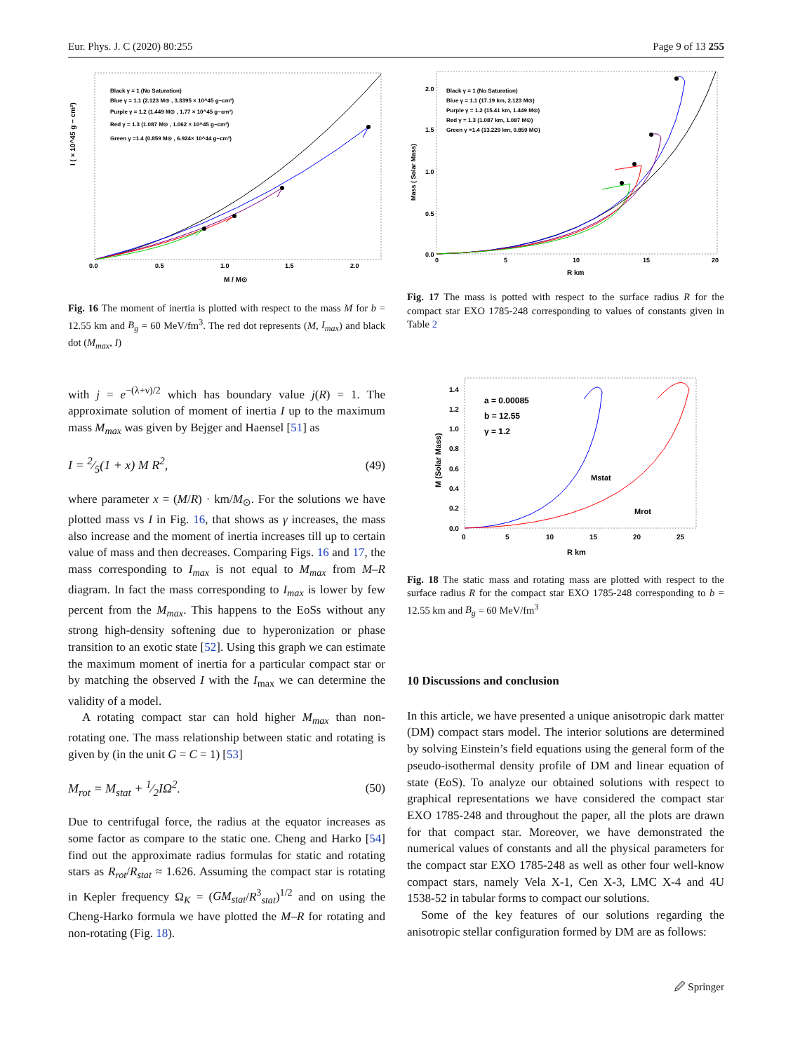Eur. Phys. J. C (2020) 80:255 Page 9 of 13 255
I ( × 10^45 g − cm²)
Black γ = 1 (No Saturation)
Blue γ = 1.1 (2.123 M⊙ , 3.3395 × 10^45 g−cm²)
Purple γ = 1.2 (1.449 M⊙ , 1.77 × 10^45 g−cm²)
Red γ = 1.3 (1.087 M⊙ , 1.062 × 10^45 g−cm²)
Green γ =1.4 (0.859 M⊙ , 6.924× 10^44 g−cm²)
0.0
0.5
1.0
1.5
2.0
M / M⊙
Fig. 16 The moment of inertia is plotted with respect to the mass M for b = 12.55 km and B<sub>g</sub> = 60 MeV/fm<sup>3</sup>. The red dot represents (M, I<sub>max</sub>) and black dot (M<sub>max</sub>, I)
with j = e<sup>−(λ+ν)/2</sup> which has boundary value j(R) = 1. The approximate solution of moment of inertia I up to the maximum mass M<sub>max</sub> was given by Bejger and Haensel [51] as
I = 2⁄5(1 + x) M R<sup>2</sup>, (49)
where parameter x = (M/R) · km/M<sub>⊙</sub>. For the solutions we have plotted mass vs I in Fig. 16, that shows as γ increases, the mass also increase and the moment of inertia increases till up to certain value of mass and then decreases. Comparing Figs. 16 and 17, the mass corresponding to I<sub>max</sub> is not equal to M<sub>max</sub> from M–R diagram. In fact the mass corresponding to I<sub>max</sub> is lower by few percent from the M<sub>max</sub>. This happens to the EoSs without any strong high-density softening due to hyperonization or phase transition to an exotic state [52]. Using this graph we can estimate the maximum moment of inertia for a particular compact star or by matching the observed I with the I<sub>max</sub> we can determine the validity of a model.
A rotating compact star can hold higher M<sub>max</sub> than non-rotating one. The mass relationship between static and rotating is given by (in the unit G = C = 1) [53]
M<sub>rot</sub> = M<sub>stat</sub> + 1⁄2IΩ<sup>2</sup>. (50)
Due to centrifugal force, the radius at the equator increases as some factor as compare to the static one. Cheng and Harko [54] find out the approximate radius formulas for static and rotating stars as R<sub>rot</sub>/R<sub>stat</sub> ≈ 1.626. Assuming the compact star is rotating in Kepler frequency Ω<sub>K</sub> = (GM<sub>stat</sub>/R<sup>3</sup><sub>stat</sub>)<sup>1/2</sup> and on using the Cheng-Harko formula we have plotted the M–R for rotating and non-rotating (Fig. 18).
Mass ( Solar Mass)
Black γ = 1 (No Saturation)
Blue γ = 1.1 (17.19 km, 2.123 M⊙)
Purple γ = 1.2 (15.41 km, 1.449 M⊙)
Red γ = 1.3 (1.087 km, 1.087 M⊙)
Green γ =1.4 (13.229 km, 0.859 M⊙)
0.0
0.5
1.0
1.5
2.0
0
5
10
15
20
R km
Fig. 17 The mass is potted with respect to the surface radius R for the compact star EXO 1785-248 corresponding to values of constants given in Table 2
M (Solar Mass)
a = 0.00085
b = 12.55
γ = 1.2
Mstat
Mrot
1.4
1.2
1.0
0.8
0.6
0.4
0.2
0.0
0
5
10
15
20
25
R km
Fig. 18 The static mass and rotating mass are plotted with respect to the surface radius R for the compact star EXO 1785-248 corresponding to b = 12.55 km and B<sub>g</sub> = 60 MeV/fm<sup>3</sup>
10 Discussions and conclusion
In this article, we have presented a unique anisotropic dark matter (DM) compact stars model. The interior solutions are determined by solving Einstein’s field equations using the general form of the pseudo-isothermal density profile of DM and linear equation of state (EoS). To analyze our obtained solutions with respect to graphical representations we have considered the compact star EXO 1785-248 and throughout the paper, all the plots are drawn for that compact star. Moreover, we have demonstrated the numerical values of constants and all the physical parameters for the compact star EXO 1785-248 as well as other four well-know compact stars, namely Vela X-1, Cen X-3, LMC X-4 and 4U 1538-52 in tabular forms to compact our solutions.
Some of the key features of our solutions regarding the anisotropic stellar configuration formed by DM are as follows:
🖉 Springer